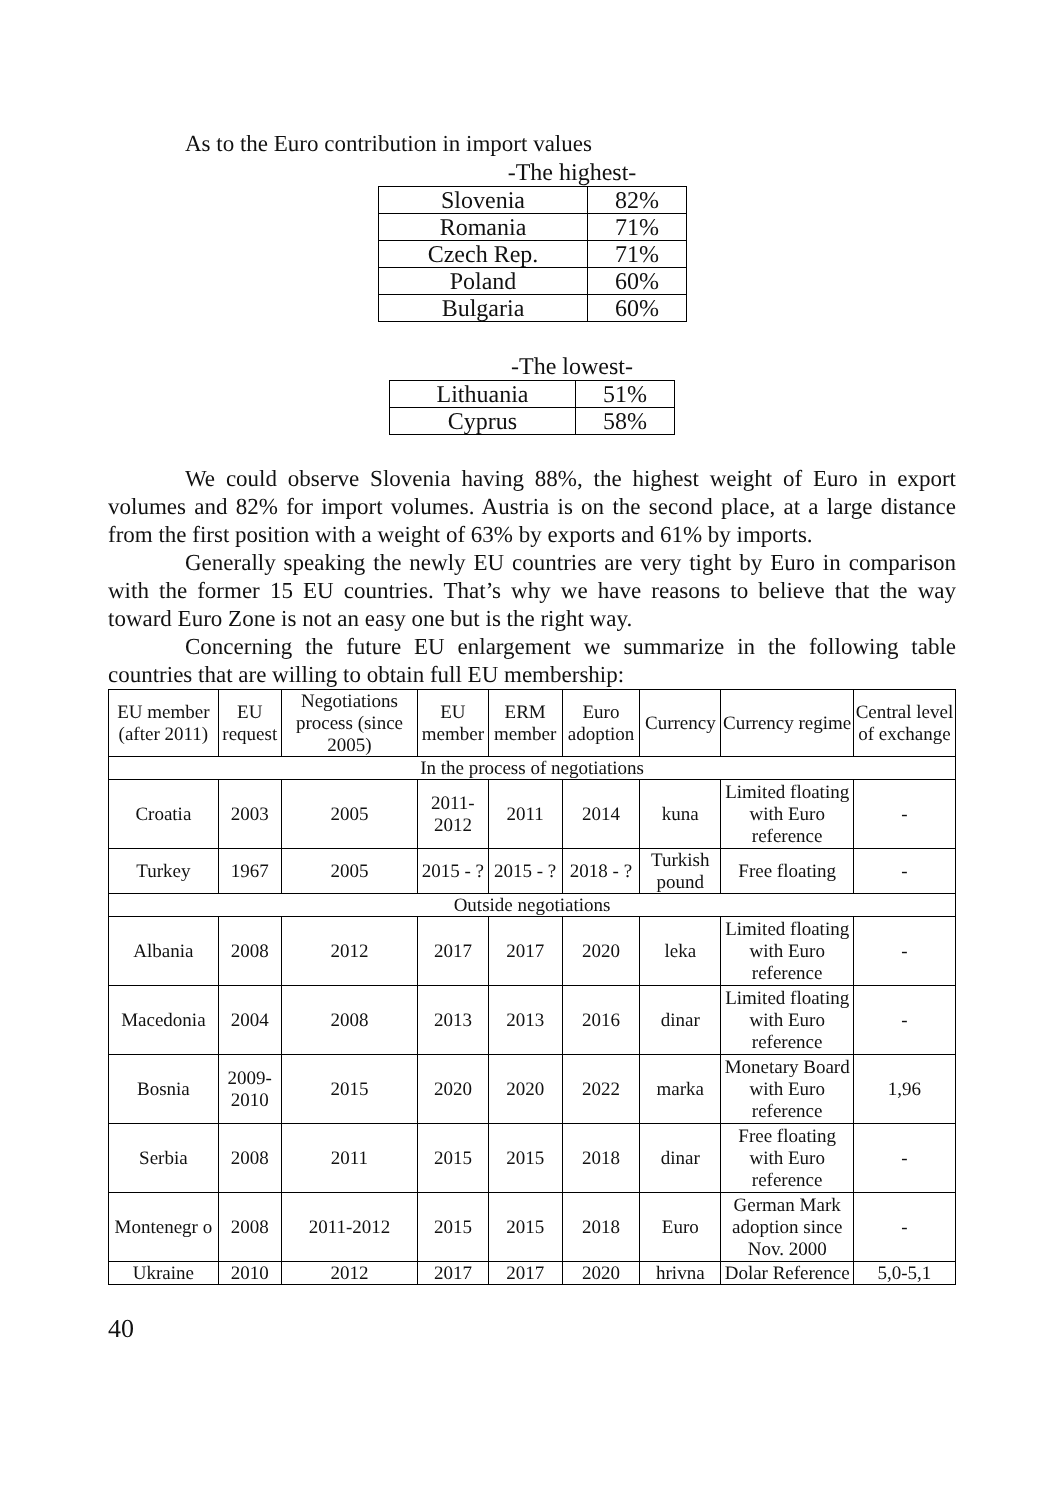As to the Euro contribution in import values
-The highest-
| Slovenia | 82% |
| Romania | 71% |
| Czech Rep. | 71% |
| Poland | 60% |
| Bulgaria | 60% |
-The lowest-
| Lithuania | 51% |
| Cyprus | 58% |
We could observe Slovenia having 88%, the highest weight of Euro in export volumes and 82% for import volumes. Austria is on the second place, at a large distance from the first position with a weight of 63% by exports and 61% by imports.
Generally speaking the newly EU countries are very tight by Euro in comparison with the former 15 EU countries. That’s why we have reasons to believe that the way toward Euro Zone is not an easy one but is the right way.
Concerning the future EU enlargement we summarize in the following table countries that are willing to obtain full EU membership:
| EU member (after 2011) | EU request | Negotiations process (since 2005) | EU member | ERM member | Euro adoption | Currency | Currency regime | Central level of exchange |
| --- | --- | --- | --- | --- | --- | --- | --- | --- |
| In the process of negotiations | | | | | | | | |
| Croatia | 2003 | 2005 | 2011-2012 | 2011 | 2014 | kuna | Limited floating with Euro reference | - |
| Turkey | 1967 | 2005 | 2015 - ? | 2015 - ? | 2018 - ? | Turkish pound | Free floating | - |
| Outside negotiations | | | | | | | | |
| Albania | 2008 | 2012 | 2017 | 2017 | 2020 | leka | Limited floating with Euro reference | - |
| Macedonia | 2004 | 2008 | 2013 | 2013 | 2016 | dinar | Limited floating with Euro reference | - |
| Bosnia | 2009-2010 | 2015 | 2020 | 2020 | 2022 | marka | Monetary Board with Euro reference | 1,96 |
| Serbia | 2008 | 2011 | 2015 | 2015 | 2018 | dinar | Free floating with Euro reference | - |
| Montenegr o | 2008 | 2011-2012 | 2015 | 2015 | 2018 | Euro | German Mark adoption since Nov. 2000 | - |
| Ukraine | 2010 | 2012 | 2017 | 2017 | 2020 | hrivna | Dolar Reference | 5,0-5,1 |
40